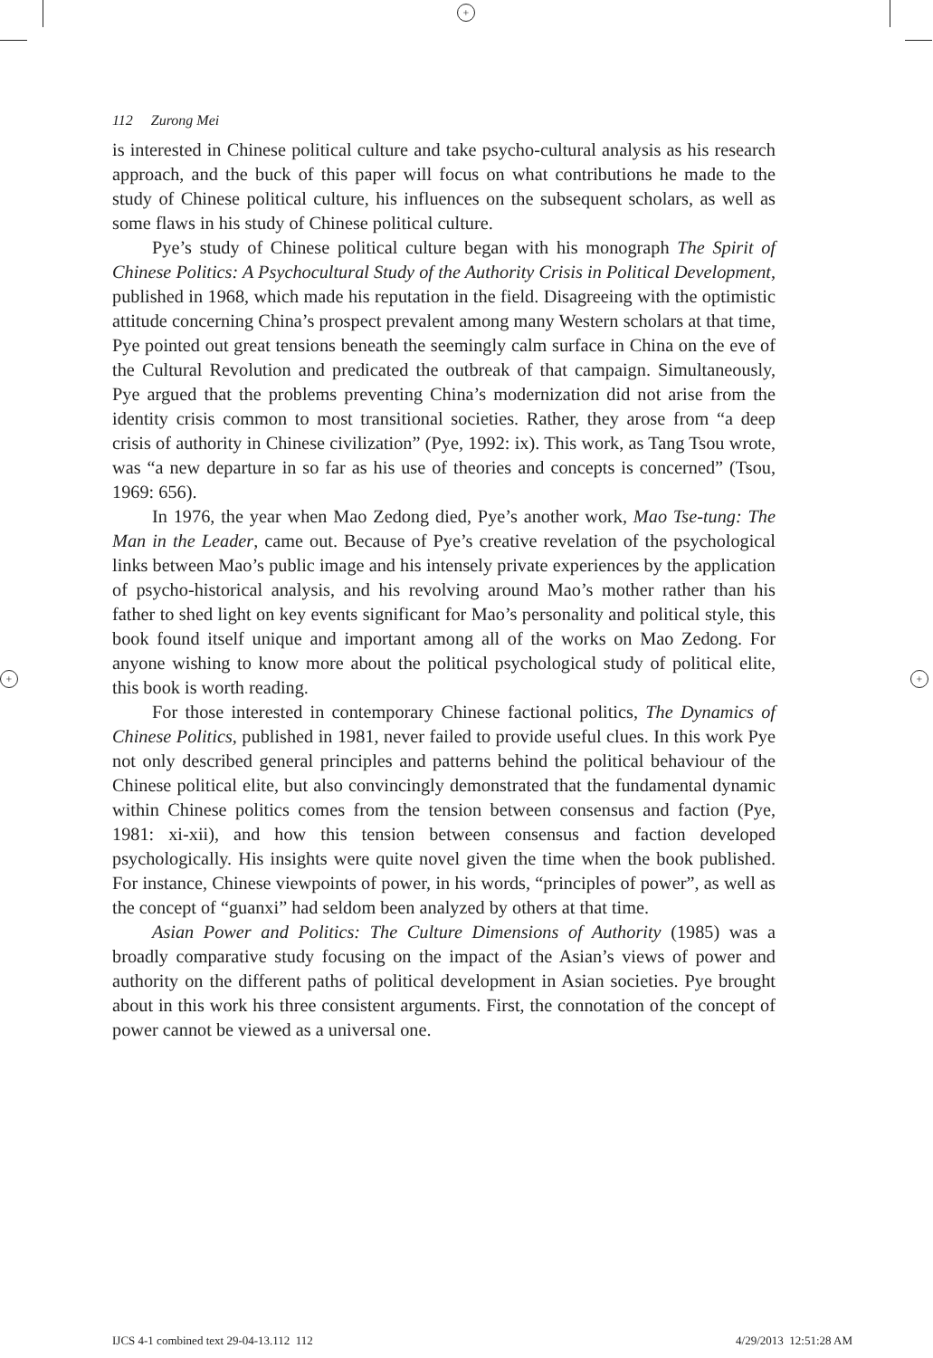+
+ +
112 Zurong Mei
is interested in Chinese political culture and take psycho-cultural analysis as his research approach, and the buck of this paper will focus on what contributions he made to the study of Chinese political culture, his influences on the subsequent scholars, as well as some flaws in his study of Chinese political culture.
Pye’s study of Chinese political culture began with his monograph The Spirit of Chinese Politics: A Psychocultural Study of the Authority Crisis in Political Development, published in 1968, which made his reputation in the field. Disagreeing with the optimistic attitude concerning China’s prospect prevalent among many Western scholars at that time, Pye pointed out great tensions beneath the seemingly calm surface in China on the eve of the Cultural Revolution and predicated the outbreak of that campaign. Simultaneously, Pye argued that the problems preventing China’s modernization did not arise from the identity crisis common to most transitional societies. Rather, they arose from “a deep crisis of authority in Chinese civilization” (Pye, 1992: ix). This work, as Tang Tsou wrote, was “a new departure in so far as his use of theories and concepts is concerned” (Tsou, 1969: 656).
In 1976, the year when Mao Zedong died, Pye’s another work, Mao Tse-tung: The Man in the Leader, came out. Because of Pye’s creative revelation of the psychological links between Mao’s public image and his intensely private experiences by the application of psycho-historical analysis, and his revolving around Mao’s mother rather than his father to shed light on key events significant for Mao’s personality and political style, this book found itself unique and important among all of the works on Mao Zedong. For anyone wishing to know more about the political psychological study of political elite, this book is worth reading.
For those interested in contemporary Chinese factional politics, The Dynamics of Chinese Politics, published in 1981, never failed to provide useful clues. In this work Pye not only described general principles and patterns behind the political behaviour of the Chinese political elite, but also convincingly demonstrated that the fundamental dynamic within Chinese politics comes from the tension between consensus and faction (Pye, 1981: xi-xii), and how this tension between consensus and faction developed psychologically. His insights were quite novel given the time when the book published. For instance, Chinese viewpoints of power, in his words, “principles of power”, as well as the concept of “guanxi” had seldom been analyzed by others at that time.
Asian Power and Politics: The Culture Dimensions of Authority (1985) was a broadly comparative study focusing on the impact of the Asian’s views of power and authority on the different paths of political development in Asian societies. Pye brought about in this work his three consistent arguments. First, the connotation of the concept of power cannot be viewed as a universal one.
IJCS 4-1 combined text 29-04-13.112 112 4/29/2013 12:51:28 AM